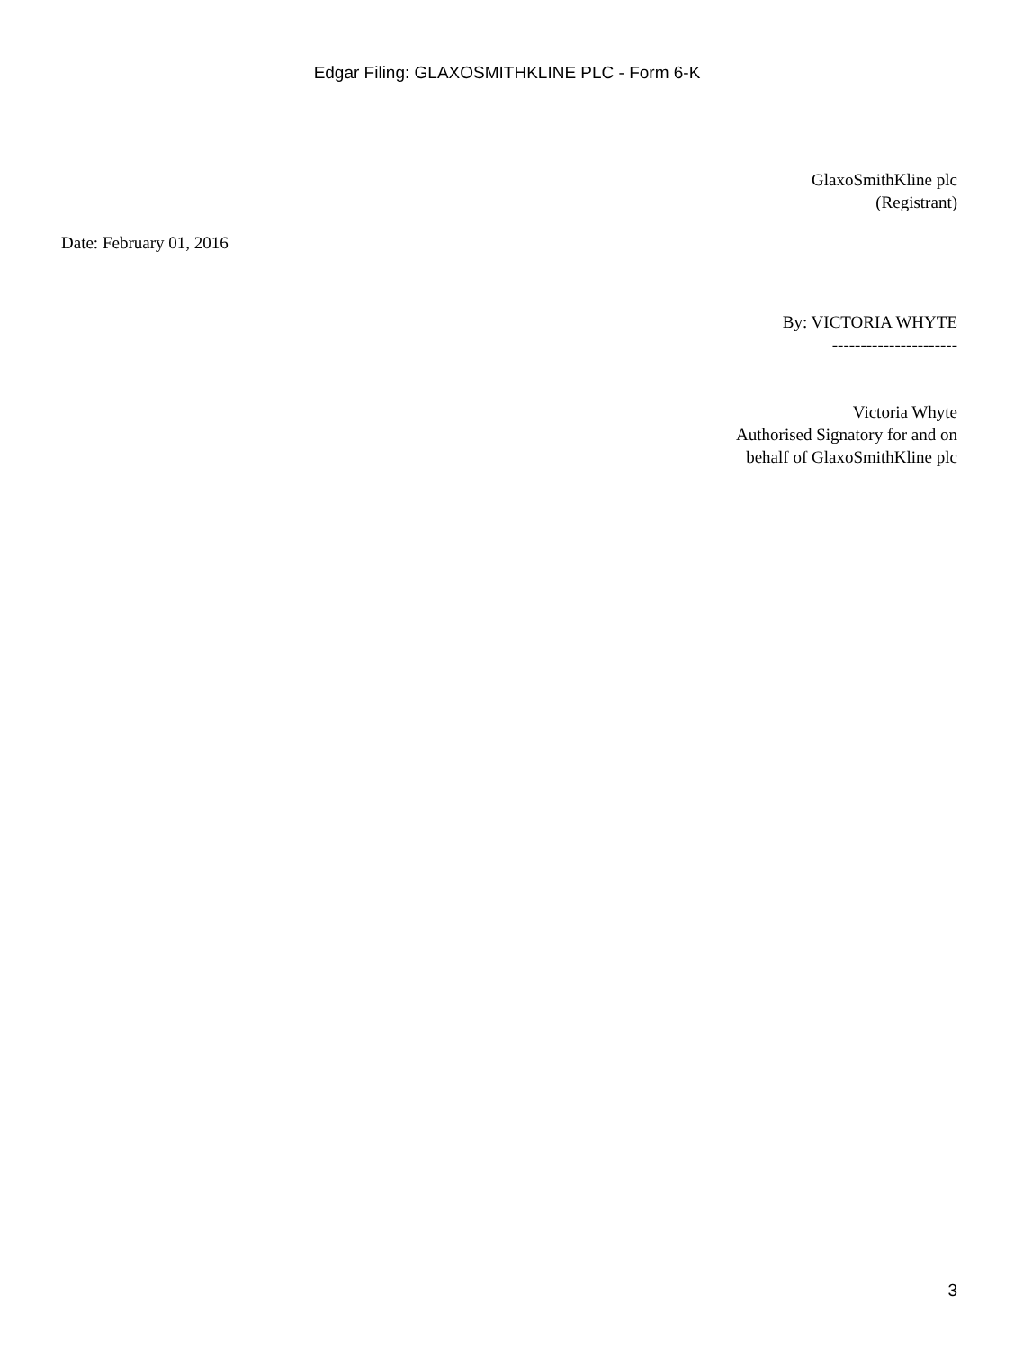Edgar Filing: GLAXOSMITHKLINE PLC - Form 6-K
GlaxoSmithKline plc
(Registrant)
Date: February 01, 2016
By: VICTORIA WHYTE
----------------------
Victoria Whyte
Authorised Signatory for and on
behalf of GlaxoSmithKline plc
3